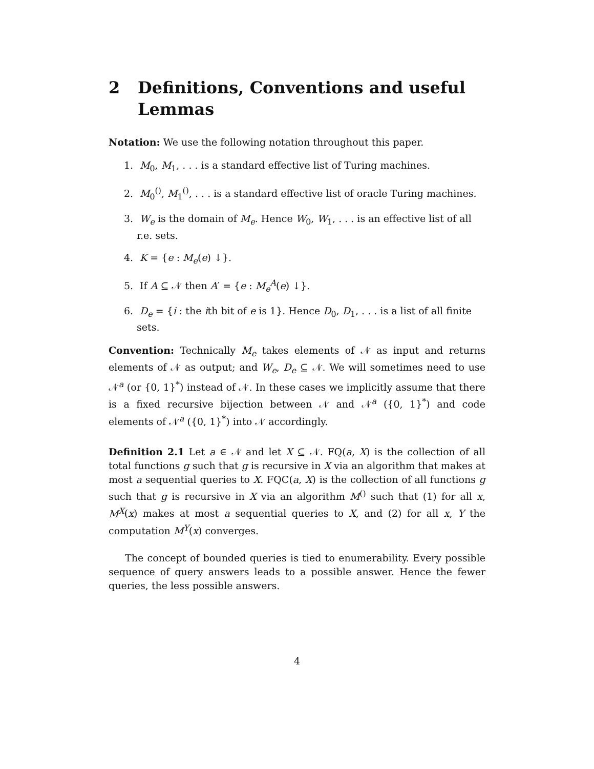2 Definitions, Conventions and useful Lemmas
Notation: We use the following notation throughout this paper.
1. M<sub>0</sub>, M<sub>1</sub>, . . . is a standard effective list of Turing machines.
2. M<sub>0</sub><sup>()</sup>, M<sub>1</sub><sup>()</sup>, . . . is a standard effective list of oracle Turing machines.
3. W<sub>e</sub> is the domain of M<sub>e</sub>. Hence W<sub>0</sub>, W<sub>1</sub>, . . . is an effective list of all r.e. sets.
4. K = {e : M<sub>e</sub>(e) ↓}.
5. If A ⊆ 𝒩 then A′ = {e : M<sub>e</sub><sup>A</sup>(e) ↓}.
6. D<sub>e</sub> = {i : the ith bit of e is 1}. Hence D<sub>0</sub>, D<sub>1</sub>, . . . is a list of all finite sets.
Convention: Technically M<sub>e</sub> takes elements of 𝒩 as input and returns elements of 𝒩 as output; and W<sub>e</sub>, D<sub>e</sub> ⊆ 𝒩. We will sometimes need to use 𝒩<sup>a</sup> (or {0, 1}<sup>*</sup>) instead of 𝒩. In these cases we implicitly assume that there is a fixed recursive bijection between 𝒩 and 𝒩<sup>a</sup> ({0, 1}<sup>*</sup>) and code elements of 𝒩<sup>a</sup> ({0, 1}<sup>*</sup>) into 𝒩 accordingly.
Definition 2.1 Let a ∈ 𝒩 and let X ⊆ 𝒩. FQ(a, X) is the collection of all total functions g such that g is recursive in X via an algorithm that makes at most a sequential queries to X. FQC(a, X) is the collection of all functions g such that g is recursive in X via an algorithm M<sup>()</sup> such that (1) for all x, M<sup>X</sup>(x) makes at most a sequential queries to X, and (2) for all x, Y the computation M<sup>Y</sup>(x) converges.
The concept of bounded queries is tied to enumerability. Every possible sequence of query answers leads to a possible answer. Hence the fewer queries, the less possible answers.
4